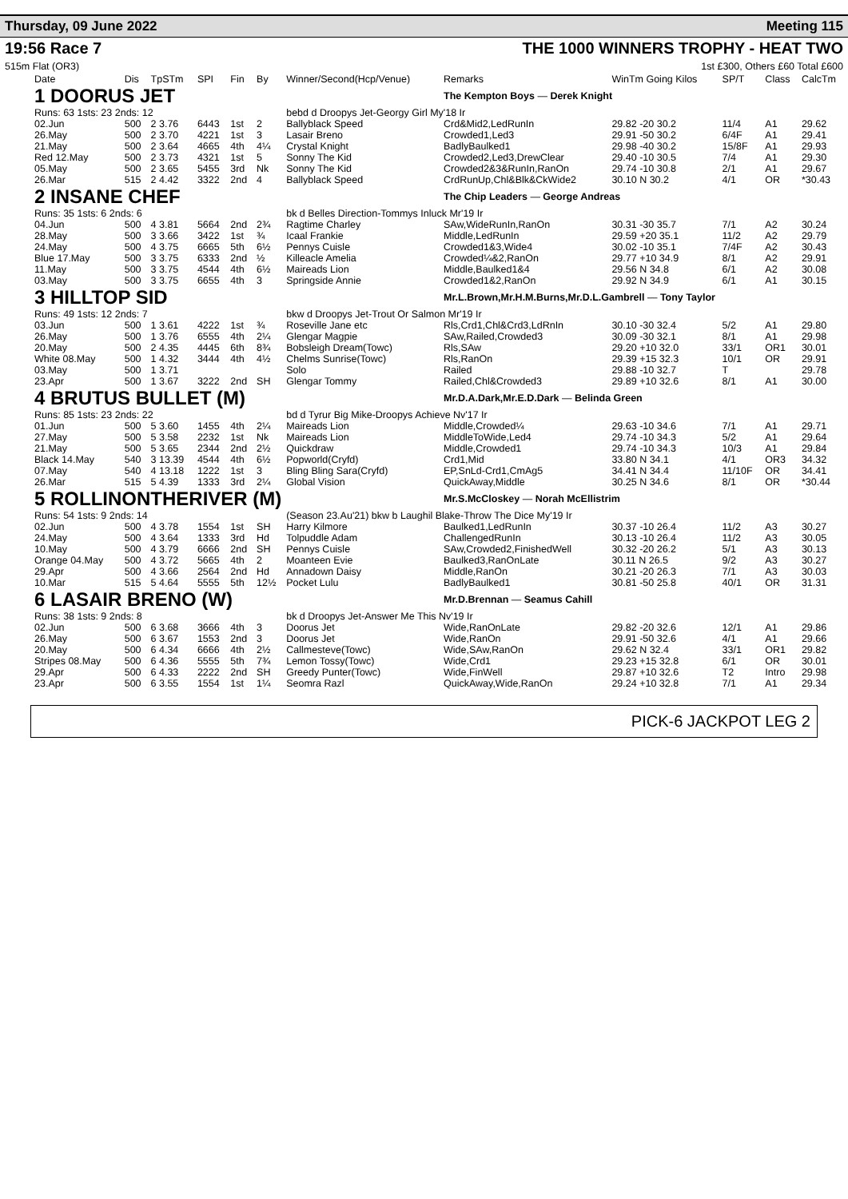Thursday, 09 June 2022 Meeting 115
19:56 Race 7 THE 1000 WINNERS TROPHY - HEAT TWO
515m Flat (OR3) 1st £300, Others £60 Total £600
| Date | Dis | TpSTm | SPI | Fin | By | Winner/Second(Hcp/Venue) | Remarks | WinTm Going Kilos | SP/T | Class | CalcTm |
| --- | --- | --- | --- | --- | --- | --- | --- | --- | --- | --- | --- |
| 1 DOORUS JET | | | | | | | The Kempton Boys — Derek Knight | | | | |
| Runs: 63 1sts: 23 2nds: 12 | | | | | | bebd d Droopys Jet-Georgy Girl My'18 Ir | | | | | |
| 02.Jun | 500 | 2 3.76 | 6443 | 1st | 2 | Ballyblack Speed | Crd&Mid2,LedRunIn | 29.82 -20 30.2 | 11/4 | A1 | 29.62 |
| 26.May | 500 | 2 3.70 | 4221 | 1st | 3 | Lasair Breno | Crowded1,Led3 | 29.91 -50 30.2 | 6/4F | A1 | 29.41 |
| 21.May | 500 | 2 3.64 | 4665 | 4th | 4¼ | Crystal Knight | BadlyBaulked1 | 29.98 -40 30.2 | 15/8F | A1 | 29.93 |
| Red 12.May | 500 | 2 3.73 | 4321 | 1st | 5 | Sonny The Kid | Crowded2,Led3,DrewClear | 29.40 -10 30.5 | 7/4 | A1 | 29.30 |
| 05.May | 500 | 2 3.65 | 5455 | 3rd | Nk | Sonny The Kid | Crowded2&3&RunIn,RanOn | 29.74 -10 30.8 | 2/1 | A1 | 29.67 |
| 26.Mar | 515 | 2 4.42 | 3322 | 2nd | 4 | Ballyblack Speed | CrdRunUp,Chl&Blk&CkWide2 | 30.10 N 30.2 | 4/1 | OR | *30.43 |
| 2 INSANE CHEF | | | | | | | The Chip Leaders — George Andreas | | | | |
| Runs: 35 1sts: 6 2nds: 6 | | | | | | bk d Belles Direction-Tommys Inluck Mr'19 Ir | | | | | |
| 04.Jun | 500 | 4 3.81 | 5664 | 2nd | 2¾ | Ragtime Charley | SAw,WideRunIn,RanOn | 30.31 -30 35.7 | 7/1 | A2 | 30.24 |
| 28.May | 500 | 3 3.66 | 3422 | 1st | ¾ | Icaal Frankie | Middle,LedRunIn | 29.59 +20 35.1 | 11/2 | A2 | 29.79 |
| 24.May | 500 | 4 3.75 | 6665 | 5th | 6½ | Pennys Cuisle | Crowded1&3,Wide4 | 30.02 -10 35.1 | 7/4F | A2 | 30.43 |
| Blue 17.May | 500 | 3 3.75 | 6333 | 2nd | ½ | Killeacle Amelia | Crowded¼&2,RanOn | 29.77 +10 34.9 | 8/1 | A2 | 29.91 |
| 11.May | 500 | 3 3.75 | 4544 | 4th | 6½ | Maireads Lion | Middle,Baulked1&4 | 29.56 N 34.8 | 6/1 | A2 | 30.08 |
| 03.May | 500 | 3 3.75 | 6655 | 4th | 3 | Springside Annie | Crowded1&2,RanOn | 29.92 N 34.9 | 6/1 | A1 | 30.15 |
| 3 HILLTOP SID | | | | | | | Mr.L.Brown,Mr.H.M.Burns,Mr.D.L.Gambrell — Tony Taylor | | | | |
| Runs: 49 1sts: 12 2nds: 7 | | | | | | bkw d Droopys Jet-Trout Or Salmon Mr'19 Ir | | | | | |
| 03.Jun | 500 | 1 3.61 | 4222 | 1st | ¾ | Roseville Jane etc | Rls,Crd1,Chl&Crd3,LdRnIn | 30.10 -30 32.4 | 5/2 | A1 | 29.80 |
| 26.May | 500 | 1 3.76 | 6555 | 4th | 2¼ | Glengar Magpie | SAw,Railed,Crowded3 | 30.09 -30 32.1 | 8/1 | A1 | 29.98 |
| 20.May | 500 | 2 4.35 | 4445 | 6th | 8¾ | Bobsleigh Dream(Towc) | Rls,SAw | 29.20 +10 32.0 | 33/1 | OR1 | 30.01 |
| White 08.May | 500 | 1 4.32 | 3444 | 4th | 4½ | Chelms Sunrise(Towc) | Rls,RanOn | 29.39 +15 32.3 | 10/1 | OR | 29.91 |
| 03.May | 500 | 1 3.71 | | | | Solo | Railed | 29.88 -10 32.7 | T | | 29.78 |
| 23.Apr | 500 | 1 3.67 | 3222 | 2nd | SH | Glengar Tommy | Railed,Chl&Crowded3 | 29.89 +10 32.6 | 8/1 | A1 | 30.00 |
| 4 BRUTUS BULLET (M) | | | | | | | Mr.D.A.Dark,Mr.E.D.Dark — Belinda Green | | | | |
| Runs: 85 1sts: 23 2nds: 22 | | | | | | bd d Tyrur Big Mike-Droopys Achieve Nv'17 Ir | | | | | |
| 01.Jun | 500 | 5 3.60 | 1455 | 4th | 2¼ | Maireads Lion | Middle,Crowded¼ | 29.63 -10 34.6 | 7/1 | A1 | 29.71 |
| 27.May | 500 | 5 3.58 | 2232 | 1st | Nk | Maireads Lion | MiddleToWide,Led4 | 29.74 -10 34.3 | 5/2 | A1 | 29.64 |
| 21.May | 500 | 5 3.65 | 2344 | 2nd | 2½ | Quickdraw | Middle,Crowded1 | 29.74 -10 34.3 | 10/3 | A1 | 29.84 |
| Black 14.May | 540 | 3 13.39 | 4544 | 4th | 6½ | Popworld(Cryfd) | Crd1,Mid | 33.80 N 34.1 | 4/1 | OR3 | 34.32 |
| 07.May | 540 | 4 13.18 | 1222 | 1st | 3 | Bling Bling Sara(Cryfd) | EP,SnLd-Crd1,CmAg5 | 34.41 N 34.4 | 11/10F | OR | 34.41 |
| 26.Mar | 515 | 5 4.39 | 1333 | 3rd | 2¼ | Global Vision | QuickAway,Middle | 30.25 N 34.6 | 8/1 | OR | *30.44 |
| 5 ROLLINONTHERIVER (M) | | | | | | | Mr.S.McCloskey — Norah McEllistrim | | | | |
| Runs: 54 1sts: 9 2nds: 14 | | | | | | (Season 23.Au'21) bkw b Laughil Blake-Throw The Dice My'19 Ir | | | | | |
| 02.Jun | 500 | 4 3.78 | 1554 | 1st | SH | Harry Kilmore | Baulked1,LedRunIn | 30.37 -10 26.4 | 11/2 | A3 | 30.27 |
| 24.May | 500 | 4 3.64 | 1333 | 3rd | Hd | Tolpuddle Adam | ChallengedRunIn | 30.13 -10 26.4 | 11/2 | A3 | 30.05 |
| 10.May | 500 | 4 3.79 | 6666 | 2nd | SH | Pennys Cuisle | SAw,Crowded2,FinishedWell | 30.32 -20 26.2 | 5/1 | A3 | 30.13 |
| Orange 04.May | 500 | 4 3.72 | 5665 | 4th | 2 | Moanteen Evie | Baulked3,RanOnLate | 30.11 N 26.5 | 9/2 | A3 | 30.27 |
| 29.Apr | 500 | 4 3.66 | 2564 | 2nd | Hd | Annadown Daisy | Middle,RanOn | 30.21 -20 26.3 | 7/1 | A3 | 30.03 |
| 10.Mar | 515 | 5 4.64 | 5555 | 5th | 12½ | Pocket Lulu | BadlyBaulked1 | 30.81 -50 25.8 | 40/1 | OR | 31.31 |
| 6 LASAIR BRENO (W) | | | | | | | Mr.D.Brennan — Seamus Cahill | | | | |
| Runs: 38 1sts: 9 2nds: 8 | | | | | | bk d Droopys Jet-Answer Me This Nv'19 Ir | | | | | |
| 02.Jun | 500 | 6 3.68 | 3666 | 4th | 3 | Doorus Jet | Wide,RanOnLate | 29.82 -20 32.6 | 12/1 | A1 | 29.86 |
| 26.May | 500 | 6 3.67 | 1553 | 2nd | 3 | Doorus Jet | Wide,RanOn | 29.91 -50 32.6 | 4/1 | A1 | 29.66 |
| 20.May | 500 | 6 4.34 | 6666 | 4th | 2½ | Callmesteve(Towc) | Wide,SAw,RanOn | 29.62 N 32.4 | 33/1 | OR1 | 29.82 |
| Stripes 08.May | 500 | 6 4.36 | 5555 | 5th | 7¾ | Lemon Tossy(Towc) | Wide,Crd1 | 29.23 +15 32.8 | 6/1 | OR | 30.01 |
| 29.Apr | 500 | 6 4.33 | 2222 | 2nd | SH | Greedy Punter(Towc) | Wide,FinWell | 29.87 +10 32.6 | T2 | Intro | 29.98 |
| 23.Apr | 500 | 6 3.55 | 1554 | 1st | 1¼ | Seomra Razl | QuickAway,Wide,RanOn | 29.24 +10 32.8 | 7/1 | A1 | 29.34 |
PICK-6 JACKPOT LEG 2